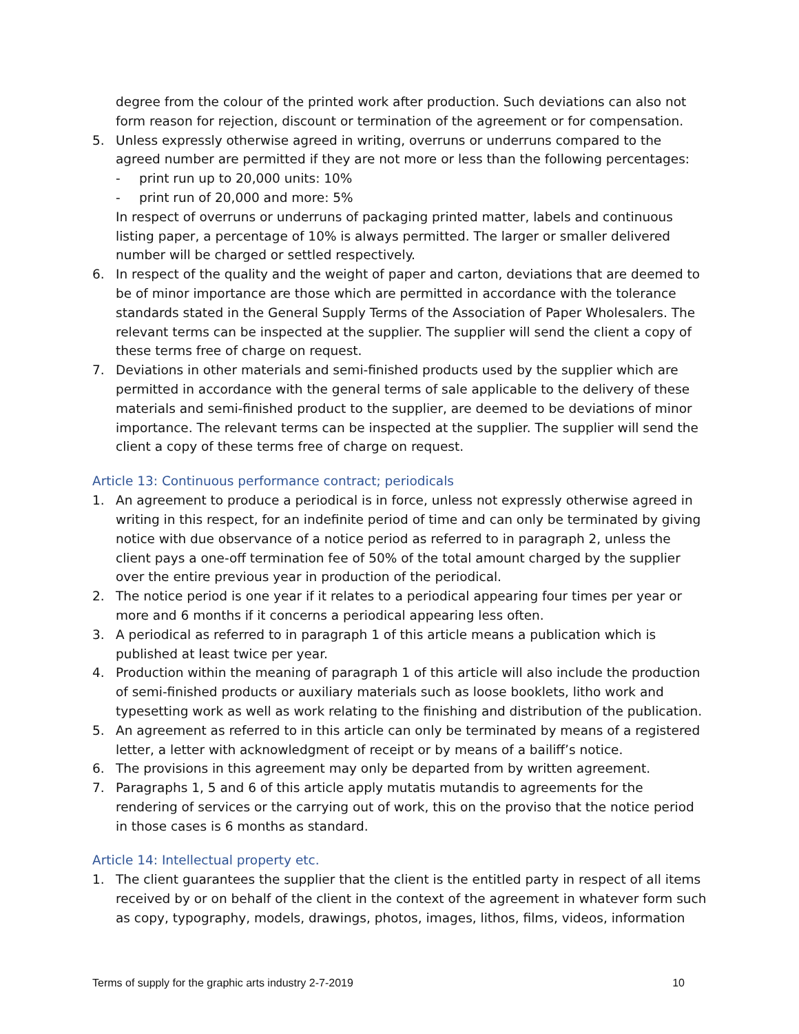degree from the colour of the printed work after production. Such deviations can also not form reason for rejection, discount or termination of the agreement or for compensation.
5. Unless expressly otherwise agreed in writing, overruns or underruns compared to the agreed number are permitted if they are not more or less than the following percentages:
- print run up to 20,000 units: 10%
- print run of 20,000 and more: 5%
In respect of overruns or underruns of packaging printed matter, labels and continuous listing paper, a percentage of 10% is always permitted. The larger or smaller delivered number will be charged or settled respectively.
6. In respect of the quality and the weight of paper and carton, deviations that are deemed to be of minor importance are those which are permitted in accordance with the tolerance standards stated in the General Supply Terms of the Association of Paper Wholesalers. The relevant terms can be inspected at the supplier. The supplier will send the client a copy of these terms free of charge on request.
7. Deviations in other materials and semi-finished products used by the supplier which are permitted in accordance with the general terms of sale applicable to the delivery of these materials and semi-finished product to the supplier, are deemed to be deviations of minor importance. The relevant terms can be inspected at the supplier. The supplier will send the client a copy of these terms free of charge on request.
Article 13: Continuous performance contract; periodicals
1. An agreement to produce a periodical is in force, unless not expressly otherwise agreed in writing in this respect, for an indefinite period of time and can only be terminated by giving notice with due observance of a notice period as referred to in paragraph 2, unless the client pays a one-off termination fee of 50% of the total amount charged by the supplier over the entire previous year in production of the periodical.
2. The notice period is one year if it relates to a periodical appearing four times per year or more and 6 months if it concerns a periodical appearing less often.
3. A periodical as referred to in paragraph 1 of this article means a publication which is published at least twice per year.
4. Production within the meaning of paragraph 1 of this article will also include the production of semi-finished products or auxiliary materials such as loose booklets, litho work and typesetting work as well as work relating to the finishing and distribution of the publication.
5. An agreement as referred to in this article can only be terminated by means of a registered letter, a letter with acknowledgment of receipt or by means of a bailiff’s notice.
6. The provisions in this agreement may only be departed from by written agreement.
7. Paragraphs 1, 5 and 6 of this article apply mutatis mutandis to agreements for the rendering of services or the carrying out of work, this on the proviso that the notice period in those cases is 6 months as standard.
Article 14: Intellectual property etc.
1. The client guarantees the supplier that the client is the entitled party in respect of all items received by or on behalf of the client in the context of the agreement in whatever form such as copy, typography, models, drawings, photos, images, lithos, films, videos, information
Terms of supply for the graphic arts industry 2-7-2019 10